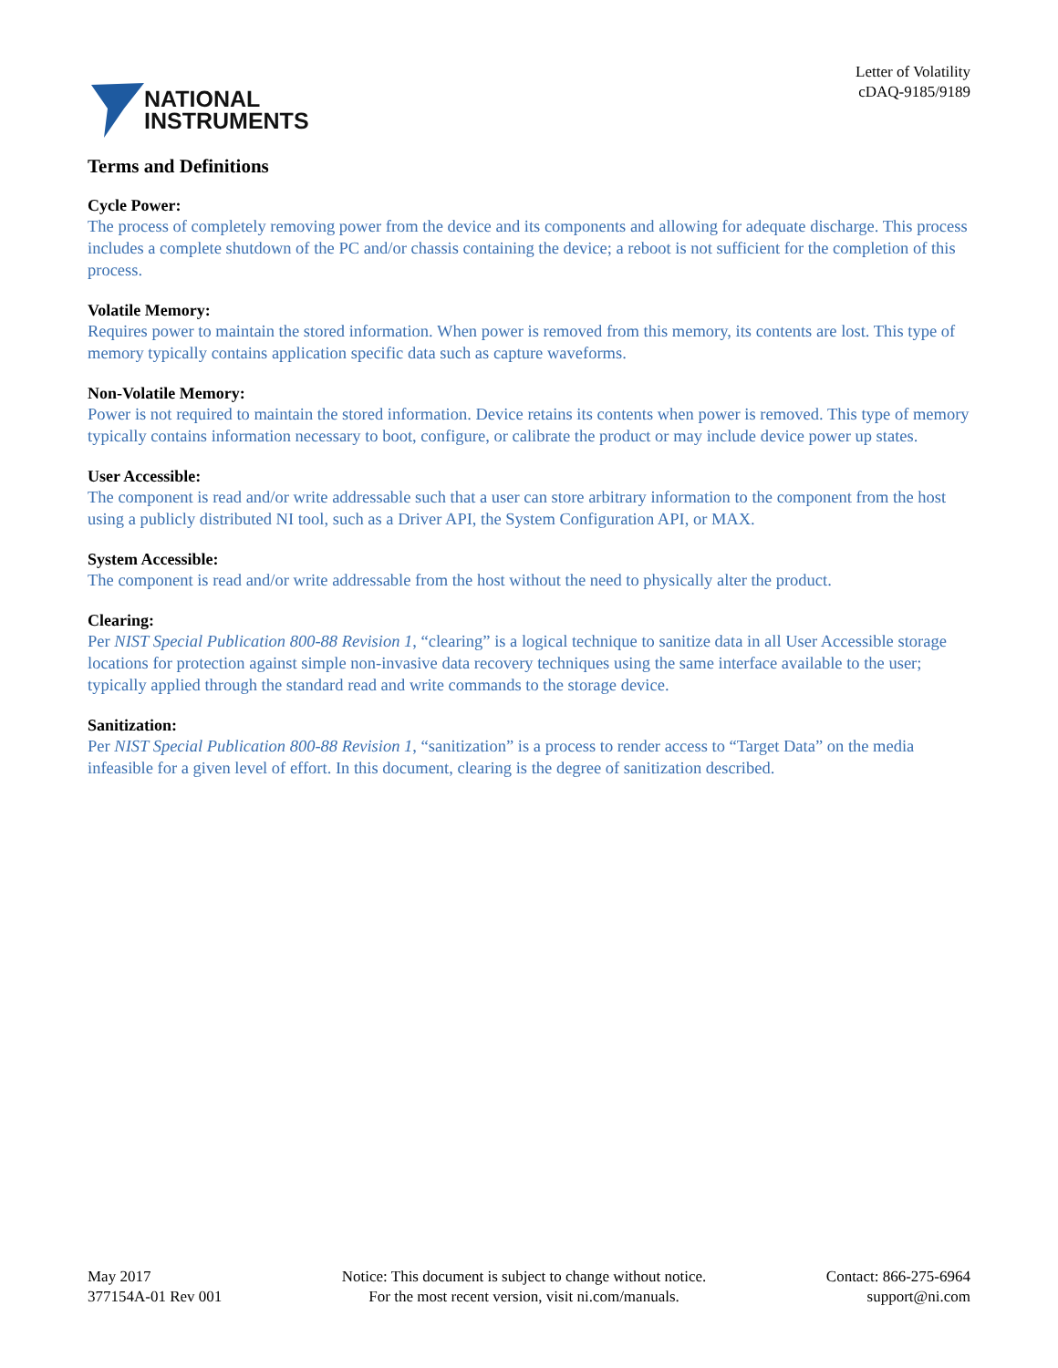NATIONAL
INSTRUMENTS
Letter of Volatility
cDAQ-9185/9189
Terms and Definitions
Cycle Power:
The process of completely removing power from the device and its components and allowing for adequate discharge. This process includes a complete shutdown of the PC and/or chassis containing the device; a reboot is not sufficient for the completion of this process.
Volatile Memory:
Requires power to maintain the stored information. When power is removed from this memory, its contents are lost. This type of memory typically contains application specific data such as capture waveforms.
Non-Volatile Memory:
Power is not required to maintain the stored information. Device retains its contents when power is removed. This type of memory typically contains information necessary to boot, configure, or calibrate the product or may include device power up states.
User Accessible:
The component is read and/or write addressable such that a user can store arbitrary information to the component from the host using a publicly distributed NI tool, such as a Driver API, the System Configuration API, or MAX.
System Accessible:
The component is read and/or write addressable from the host without the need to physically alter the product.
Clearing:
Per NIST Special Publication 800-88 Revision 1, “clearing” is a logical technique to sanitize data in all User Accessible storage locations for protection against simple non-invasive data recovery techniques using the same interface available to the user; typically applied through the standard read and write commands to the storage device.
Sanitization:
Per NIST Special Publication 800-88 Revision 1, “sanitization” is a process to render access to “Target Data” on the media infeasible for a given level of effort. In this document, clearing is the degree of sanitization described.
May 2017
377154A-01 Rev 001
Notice: This document is subject to change without notice.
For the most recent version, visit ni.com/manuals.
Contact: 866-275-6964
support@ni.com